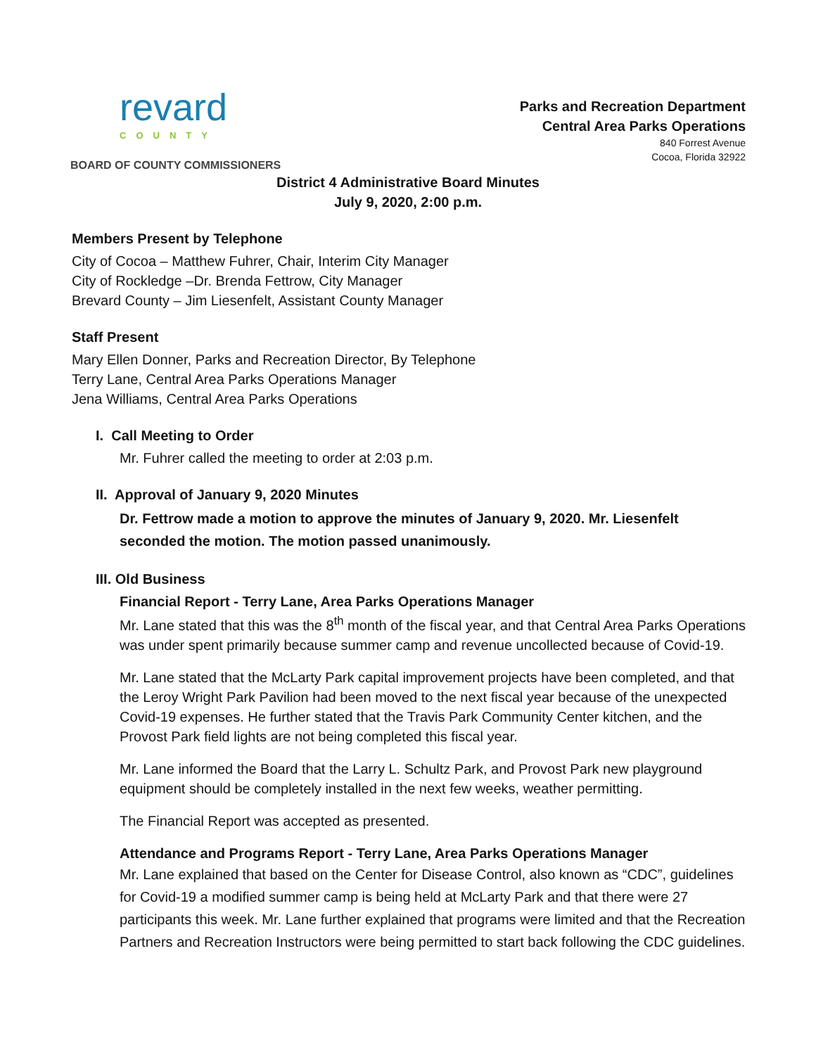revard
COUNTY
BOARD OF COUNTY COMMISSIONERS
Parks and Recreation Department
Central Area Parks Operations
840 Forrest Avenue
Cocoa, Florida 32922
District 4 Administrative Board Minutes
July 9, 2020, 2:00 p.m.
Members Present by Telephone
City of Cocoa – Matthew Fuhrer, Chair, Interim City Manager
City of Rockledge –Dr. Brenda Fettrow, City Manager
Brevard County – Jim Liesenfelt, Assistant County Manager
Staff Present
Mary Ellen Donner, Parks and Recreation Director, By Telephone
Terry Lane, Central Area Parks Operations Manager
Jena Williams, Central Area Parks Operations
I. Call Meeting to Order
Mr. Fuhrer called the meeting to order at 2:03 p.m.
II. Approval of January 9, 2020 Minutes
Dr. Fettrow made a motion to approve the minutes of January 9, 2020. Mr. Liesenfelt seconded the motion. The motion passed unanimously.
III. Old Business
Financial Report - Terry Lane, Area Parks Operations Manager
Mr. Lane stated that this was the 8<sup>th</sup> month of the fiscal year, and that Central Area Parks Operations was under spent primarily because summer camp and revenue uncollected because of Covid-19.
Mr. Lane stated that the McLarty Park capital improvement projects have been completed, and that the Leroy Wright Park Pavilion had been moved to the next fiscal year because of the unexpected Covid-19 expenses. He further stated that the Travis Park Community Center kitchen, and the Provost Park field lights are not being completed this fiscal year.
Mr. Lane informed the Board that the Larry L. Schultz Park, and Provost Park new playground equipment should be completely installed in the next few weeks, weather permitting.
The Financial Report was accepted as presented.
Attendance and Programs Report - Terry Lane, Area Parks Operations Manager
Mr. Lane explained that based on the Center for Disease Control, also known as “CDC”, guidelines for Covid-19 a modified summer camp is being held at McLarty Park and that there were 27 participants this week. Mr. Lane further explained that programs were limited and that the Recreation Partners and Recreation Instructors were being permitted to start back following the CDC guidelines.